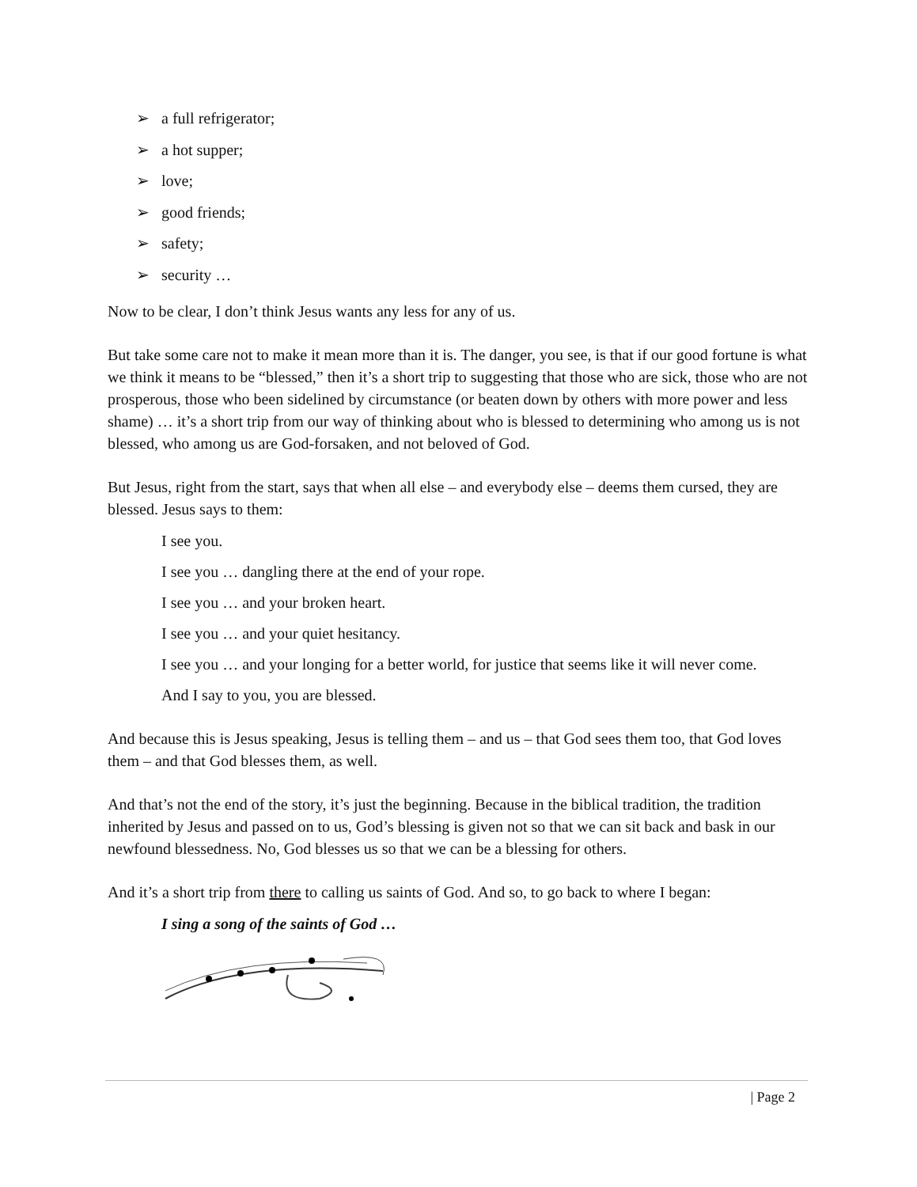➢ a full refrigerator;
➢ a hot supper;
➢ love;
➢ good friends;
➢ safety;
➢ security …
Now to be clear, I don’t think Jesus wants any less for any of us.
But take some care not to make it mean more than it is. The danger, you see, is that if our good fortune is what we think it means to be “blessed,” then it’s a short trip to suggesting that those who are sick, those who are not prosperous, those who been sidelined by circumstance (or beaten down by others with more power and less shame) … it’s a short trip from our way of thinking about who is blessed to determining who among us is not blessed, who among us are God-forsaken, and not beloved of God.
But Jesus, right from the start, says that when all else – and everybody else – deems them cursed, they are blessed. Jesus says to them:
I see you.
I see you … dangling there at the end of your rope.
I see you … and your broken heart.
I see you … and your quiet hesitancy.
I see you … and your longing for a better world, for justice that seems like it will never come.
And I say to you, you are blessed.
And because this is Jesus speaking, Jesus is telling them – and us – that God sees them too, that God loves them – and that God blesses them, as well.
And that’s not the end of the story, it’s just the beginning. Because in the biblical tradition, the tradition inherited by Jesus and passed on to us, God’s blessing is given not so that we can sit back and bask in our newfound blessedness. No, God blesses us so that we can be a blessing for others.
And it’s a short trip from there to calling us saints of God. And so, to go back to where I began:
I sing a song of the saints of God …
| Page 2